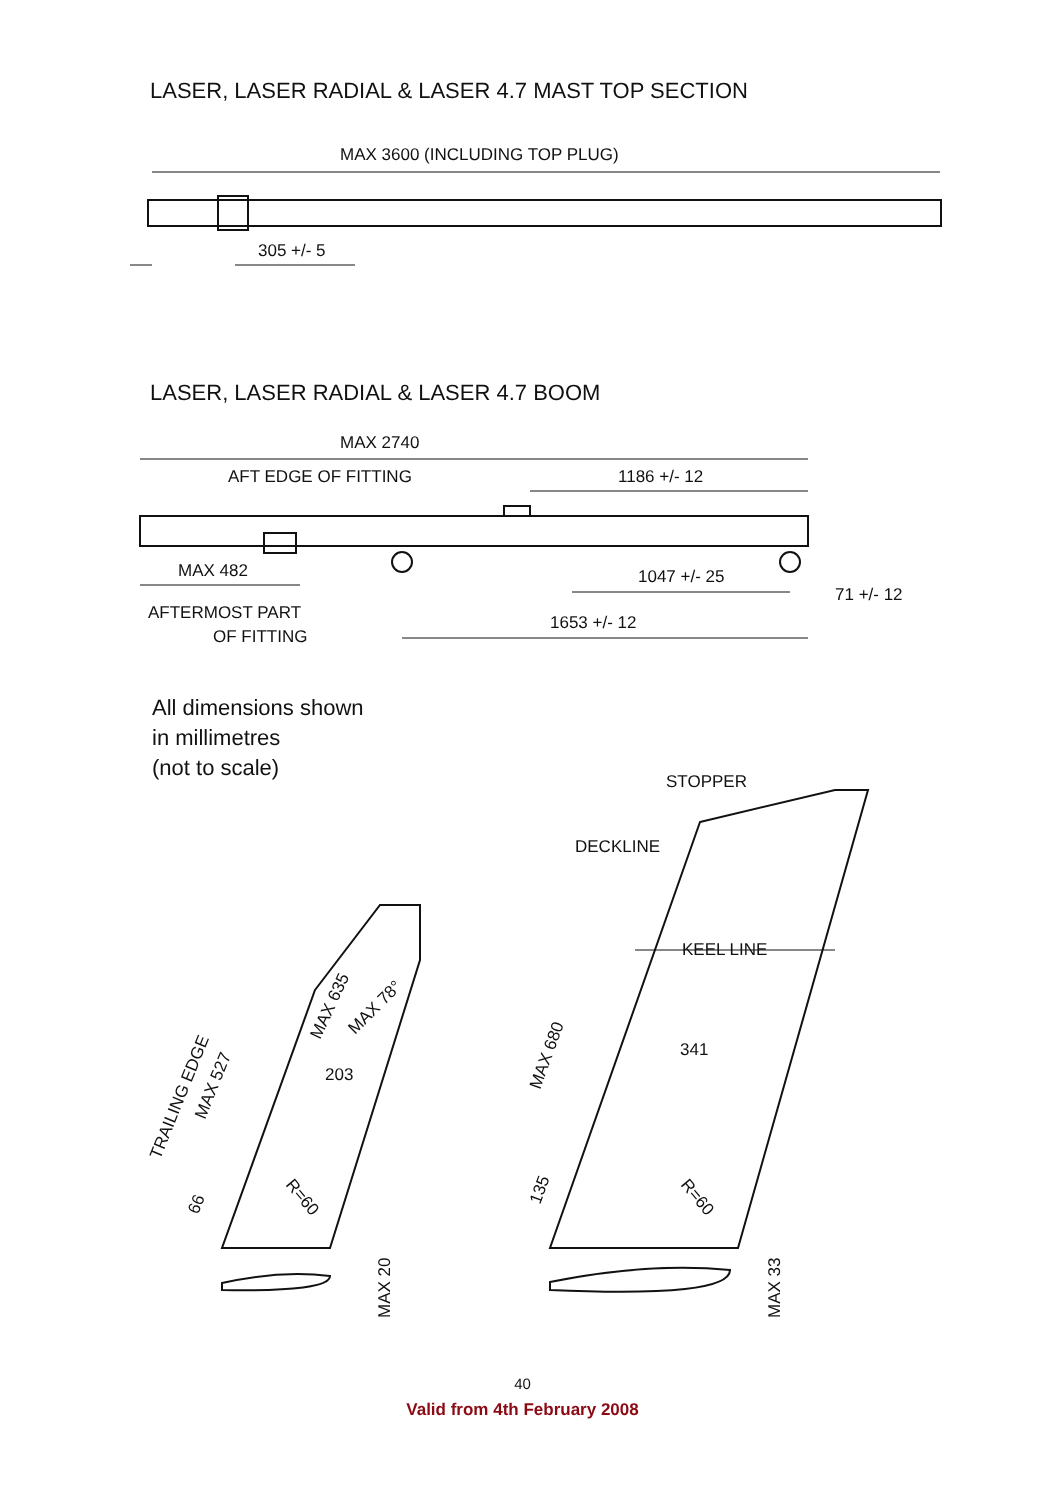LASER, LASER RADIAL & LASER 4.7 MAST TOP SECTION
LASER, LASER RADIAL & LASER 4.7 BOOM
MAX 3600 (INCLUDING TOP PLUG)
305 +/- 5
MAX 2740
AFT EDGE OF FITTING
1186 +/- 12
MAX 482
1047 +/- 25
71 +/- 12
AFTERMOST PART
OF FITTING
1653 +/- 12
STOPPER
DECKLINE
KEEL LINE
341
MAX 680
135
R=60
203
MAX 635
MAX 78°
TRAILING EDGE
MAX 527
66
R=60
MAX 20
MAX 33
All dimensions shown
in millimetres
(not to scale)
40
Valid from 4th February 2008